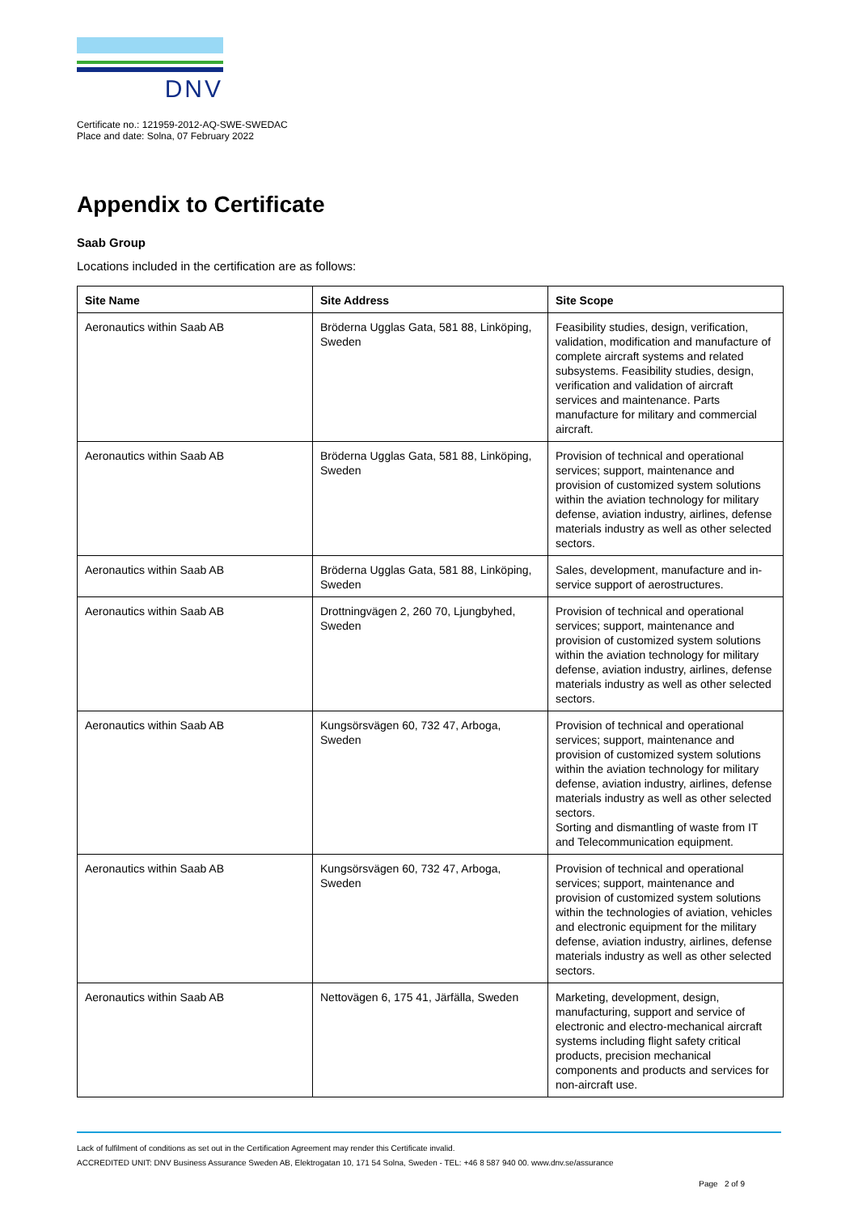DNV
Certificate no.: 121959-2012-AQ-SWE-SWEDAC
Place and date: Solna, 07 February 2022
Appendix to Certificate
Saab Group
Locations included in the certification are as follows:
| Site Name | Site Address | Site Scope |
| --- | --- | --- |
| Aeronautics within Saab AB | Bröderna Ugglas Gata, 581 88, Linköping, Sweden | Feasibility studies, design, verification, validation, modification and manufacture of complete aircraft systems and related subsystems. Feasibility studies, design, verification and validation of aircraft services and maintenance. Parts manufacture for military and commercial aircraft. |
| Aeronautics within Saab AB | Bröderna Ugglas Gata, 581 88, Linköping, Sweden | Provision of technical and operational services; support, maintenance and provision of customized system solutions within the aviation technology for military defense, aviation industry, airlines, defense materials industry as well as other selected sectors. |
| Aeronautics within Saab AB | Bröderna Ugglas Gata, 581 88, Linköping, Sweden | Sales, development, manufacture and in-service support of aerostructures. |
| Aeronautics within Saab AB | Drottningvägen 2, 260 70, Ljungbyhed, Sweden | Provision of technical and operational services; support, maintenance and provision of customized system solutions within the aviation technology for military defense, aviation industry, airlines, defense materials industry as well as other selected sectors. |
| Aeronautics within Saab AB | Kungsörsvägen 60, 732 47, Arboga, Sweden | Provision of technical and operational services; support, maintenance and provision of customized system solutions within the aviation technology for military defense, aviation industry, airlines, defense materials industry as well as other selected sectors. Sorting and dismantling of waste from IT and Telecommunication equipment. |
| Aeronautics within Saab AB | Kungsörsvägen 60, 732 47, Arboga, Sweden | Provision of technical and operational services; support, maintenance and provision of customized system solutions within the technologies of aviation, vehicles and electronic equipment for the military defense, aviation industry, airlines, defense materials industry as well as other selected sectors. |
| Aeronautics within Saab AB | Nettovägen 6, 175 41, Järfälla, Sweden | Marketing, development, design, manufacturing, support and service of electronic and electro-mechanical aircraft systems including flight safety critical products, precision mechanical components and products and services for non-aircraft use. |
Lack of fulfilment of conditions as set out in the Certification Agreement may render this Certificate invalid.
ACCREDITED UNIT: DNV Business Assurance Sweden AB, Elektrogatan 10, 171 54 Solna, Sweden - TEL: +46 8 587 940 00. www.dnv.se/assurance
Page 2 of 9